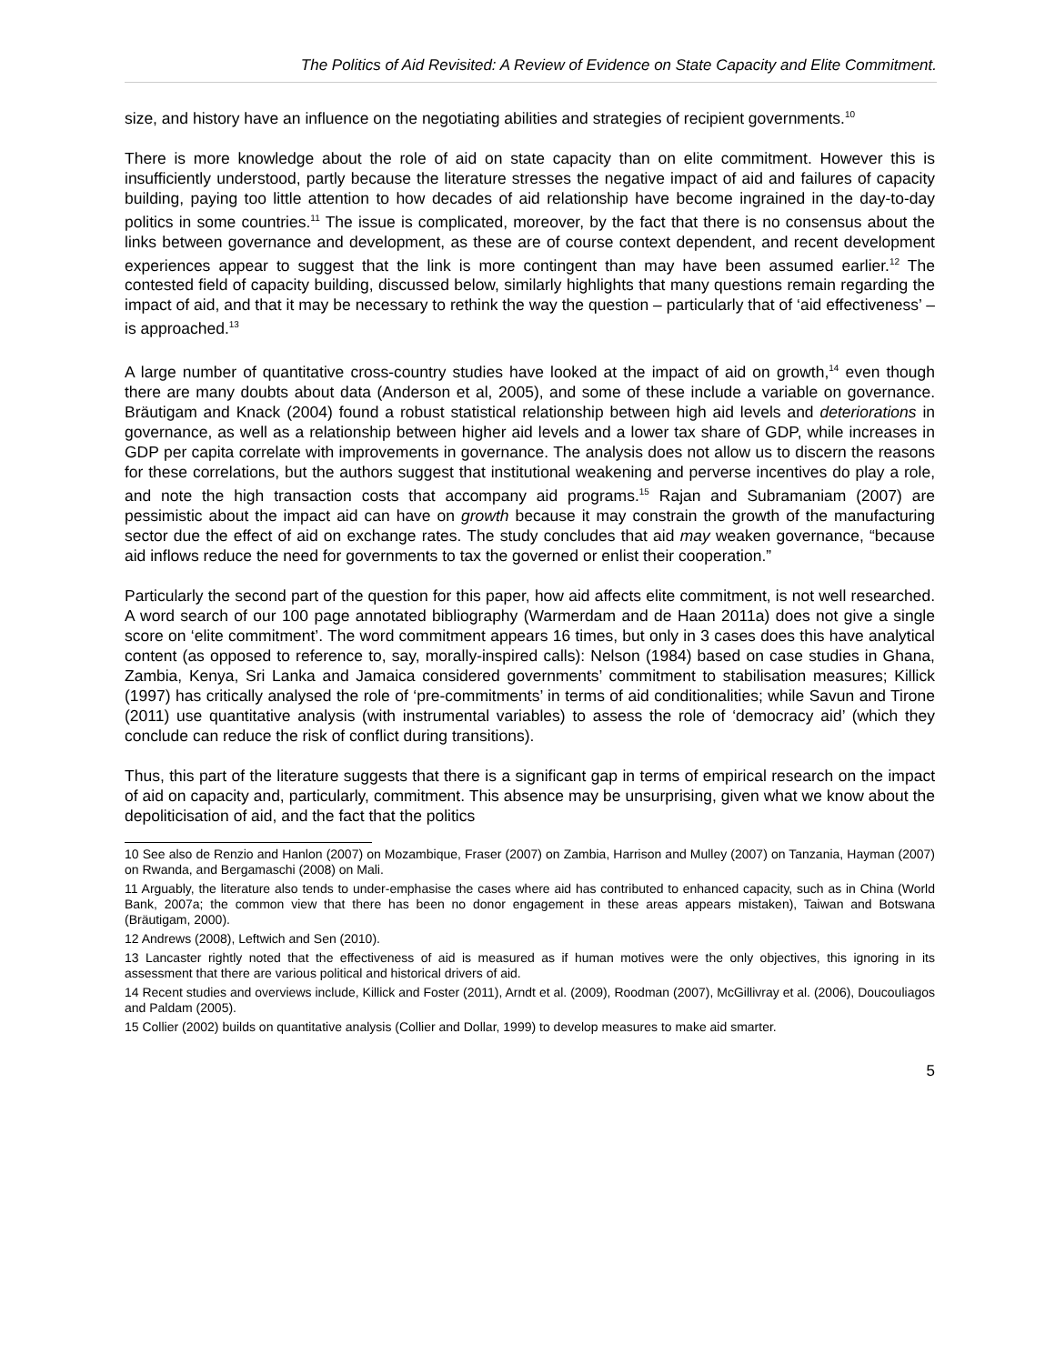The Politics of Aid Revisited: A Review of Evidence on State Capacity and Elite Commitment.
size, and history have an influence on the negotiating abilities and strategies of recipient governments.<sup>10</sup>
There is more knowledge about the role of aid on state capacity than on elite commitment. However this is insufficiently understood, partly because the literature stresses the negative impact of aid and failures of capacity building, paying too little attention to how decades of aid relationship have become ingrained in the day-to-day politics in some countries.<sup>11</sup> The issue is complicated, moreover, by the fact that there is no consensus about the links between governance and development, as these are of course context dependent, and recent development experiences appear to suggest that the link is more contingent than may have been assumed earlier.<sup>12</sup> The contested field of capacity building, discussed below, similarly highlights that many questions remain regarding the impact of aid, and that it may be necessary to rethink the way the question – particularly that of ‘aid effectiveness’ – is approached.<sup>13</sup>
A large number of quantitative cross-country studies have looked at the impact of aid on growth,<sup>14</sup> even though there are many doubts about data (Anderson et al, 2005), and some of these include a variable on governance. Bräutigam and Knack (2004) found a robust statistical relationship between high aid levels and deteriorations in governance, as well as a relationship between higher aid levels and a lower tax share of GDP, while increases in GDP per capita correlate with improvements in governance. The analysis does not allow us to discern the reasons for these correlations, but the authors suggest that institutional weakening and perverse incentives do play a role, and note the high transaction costs that accompany aid programs.<sup>15</sup> Rajan and Subramaniam (2007) are pessimistic about the impact aid can have on growth because it may constrain the growth of the manufacturing sector due the effect of aid on exchange rates. The study concludes that aid may weaken governance, “because aid inflows reduce the need for governments to tax the governed or enlist their cooperation.”
Particularly the second part of the question for this paper, how aid affects elite commitment, is not well researched. A word search of our 100 page annotated bibliography (Warmerdam and de Haan 2011a) does not give a single score on ‘elite commitment’. The word commitment appears 16 times, but only in 3 cases does this have analytical content (as opposed to reference to, say, morally-inspired calls): Nelson (1984) based on case studies in Ghana, Zambia, Kenya, Sri Lanka and Jamaica considered governments’ commitment to stabilisation measures; Killick (1997) has critically analysed the role of ‘pre-commitments’ in terms of aid conditionalities; while Savun and Tirone (2011) use quantitative analysis (with instrumental variables) to assess the role of ‘democracy aid’ (which they conclude can reduce the risk of conflict during transitions).
Thus, this part of the literature suggests that there is a significant gap in terms of empirical research on the impact of aid on capacity and, particularly, commitment. This absence may be unsurprising, given what we know about the depoliticisation of aid, and the fact that the politics
10 See also de Renzio and Hanlon (2007) on Mozambique, Fraser (2007) on Zambia, Harrison and Mulley (2007) on Tanzania, Hayman (2007) on Rwanda, and Bergamaschi (2008) on Mali.
11 Arguably, the literature also tends to under-emphasise the cases where aid has contributed to enhanced capacity, such as in China (World Bank, 2007a; the common view that there has been no donor engagement in these areas appears mistaken), Taiwan and Botswana (Bräutigam, 2000).
12 Andrews (2008), Leftwich and Sen (2010).
13 Lancaster rightly noted that the effectiveness of aid is measured as if human motives were the only objectives, this ignoring in its assessment that there are various political and historical drivers of aid.
14 Recent studies and overviews include, Killick and Foster (2011), Arndt et al. (2009), Roodman (2007), McGillivray et al. (2006), Doucouliagos and Paldam (2005).
15 Collier (2002) builds on quantitative analysis (Collier and Dollar, 1999) to develop measures to make aid smarter.
5